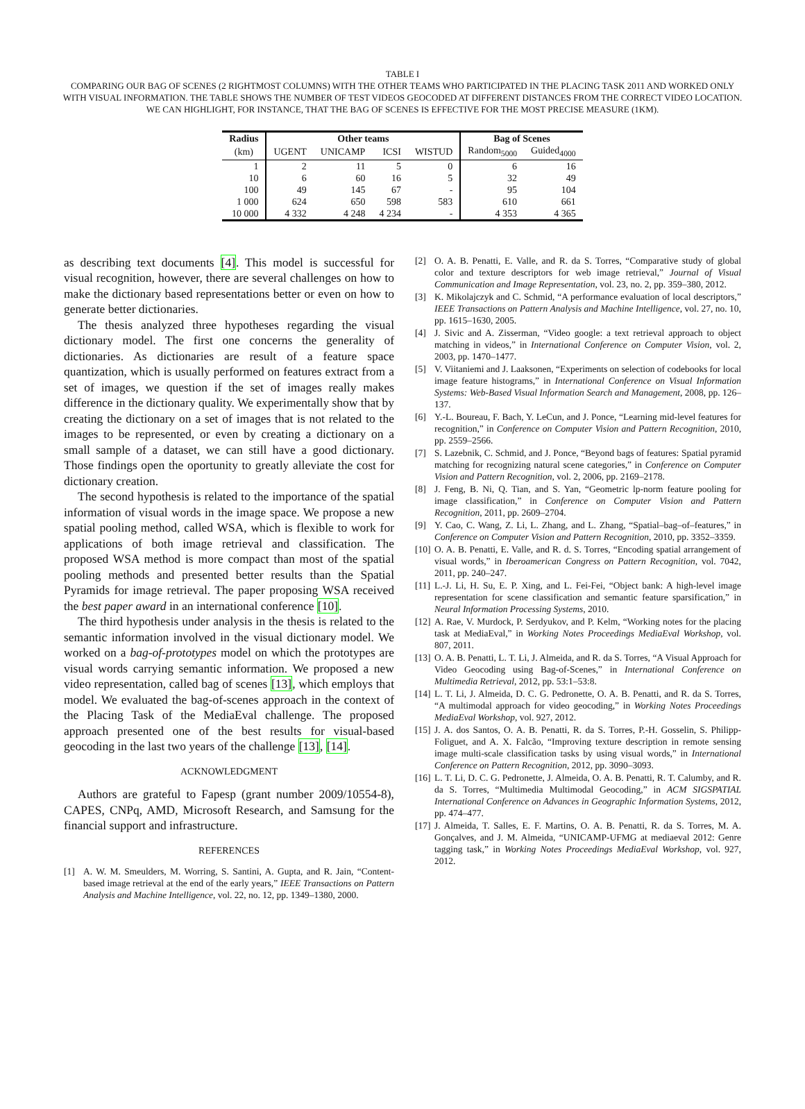TABLE I
COMPARING OUR BAG OF SCENES (2 RIGHTMOST COLUMNS) WITH THE OTHER TEAMS WHO PARTICIPATED IN THE PLACING TASK 2011 AND WORKED ONLY WITH VISUAL INFORMATION. THE TABLE SHOWS THE NUMBER OF TEST VIDEOS GEOCODED AT DIFFERENT DISTANCES FROM THE CORRECT VIDEO LOCATION. WE CAN HIGHLIGHT, FOR INSTANCE, THAT THE BAG OF SCENES IS EFFECTIVE FOR THE MOST PRECISE MEASURE (1KM).
| Radius | Other teams | | | | Bag of Scenes | |
| --- | --- | --- | --- | --- | --- | --- |
| (km) | UGENT | UNICAMP | ICSI | WISTUD | Random<sub>5000</sub> | Guided<sub>4000</sub> |
| 1 | 2 | 11 | 5 | 0 | 6 | 16 |
| 10 | 6 | 60 | 16 | 5 | 32 | 49 |
| 100 | 49 | 145 | 67 | - | 95 | 104 |
| 1 000 | 624 | 650 | 598 | 583 | 610 | 661 |
| 10 000 | 4 332 | 4 248 | 4 234 | - | 4 353 | 4 365 |
as describing text documents [4]. This model is successful for visual recognition, however, there are several challenges on how to make the dictionary based representations better or even on how to generate better dictionaries.
The thesis analyzed three hypotheses regarding the visual dictionary model. The first one concerns the generality of dictionaries. As dictionaries are result of a feature space quantization, which is usually performed on features extract from a set of images, we question if the set of images really makes difference in the dictionary quality. We experimentally show that by creating the dictionary on a set of images that is not related to the images to be represented, or even by creating a dictionary on a small sample of a dataset, we can still have a good dictionary. Those findings open the oportunity to greatly alleviate the cost for dictionary creation.
The second hypothesis is related to the importance of the spatial information of visual words in the image space. We propose a new spatial pooling method, called WSA, which is flexible to work for applications of both image retrieval and classification. The proposed WSA method is more compact than most of the spatial pooling methods and presented better results than the Spatial Pyramids for image retrieval. The paper proposing WSA received the best paper award in an international conference [10].
The third hypothesis under analysis in the thesis is related to the semantic information involved in the visual dictionary model. We worked on a bag-of-prototypes model on which the prototypes are visual words carrying semantic information. We proposed a new video representation, called bag of scenes [13], which employs that model. We evaluated the bag-of-scenes approach in the context of the Placing Task of the MediaEval challenge. The proposed approach presented one of the best results for visual-based geocoding in the last two years of the challenge [13], [14].
ACKNOWLEDGMENT
Authors are grateful to Fapesp (grant number 2009/10554-8), CAPES, CNPq, AMD, Microsoft Research, and Samsung for the financial support and infrastructure.
REFERENCES
[1] A. W. M. Smeulders, M. Worring, S. Santini, A. Gupta, and R. Jain, “Content-based image retrieval at the end of the early years,” IEEE Transactions on Pattern Analysis and Machine Intelligence, vol. 22, no. 12, pp. 1349–1380, 2000.
[2] O. A. B. Penatti, E. Valle, and R. da S. Torres, “Comparative study of global color and texture descriptors for web image retrieval,” Journal of Visual Communication and Image Representation, vol. 23, no. 2, pp. 359–380, 2012.
[3] K. Mikolajczyk and C. Schmid, “A performance evaluation of local descriptors,” IEEE Transactions on Pattern Analysis and Machine Intelligence, vol. 27, no. 10, pp. 1615–1630, 2005.
[4] J. Sivic and A. Zisserman, “Video google: a text retrieval approach to object matching in videos,” in International Conference on Computer Vision, vol. 2, 2003, pp. 1470–1477.
[5] V. Viitaniemi and J. Laaksonen, “Experiments on selection of codebooks for local image feature histograms,” in International Conference on Visual Information Systems: Web-Based Visual Information Search and Management, 2008, pp. 126–137.
[6] Y.-L. Boureau, F. Bach, Y. LeCun, and J. Ponce, “Learning mid-level features for recognition,” in Conference on Computer Vision and Pattern Recognition, 2010, pp. 2559–2566.
[7] S. Lazebnik, C. Schmid, and J. Ponce, “Beyond bags of features: Spatial pyramid matching for recognizing natural scene categories,” in Conference on Computer Vision and Pattern Recognition, vol. 2, 2006, pp. 2169–2178.
[8] J. Feng, B. Ni, Q. Tian, and S. Yan, “Geometric lp-norm feature pooling for image classification,” in Conference on Computer Vision and Pattern Recognition, 2011, pp. 2609–2704.
[9] Y. Cao, C. Wang, Z. Li, L. Zhang, and L. Zhang, “Spatial–bag–of–features,” in Conference on Computer Vision and Pattern Recognition, 2010, pp. 3352–3359.
[10] O. A. B. Penatti, E. Valle, and R. d. S. Torres, “Encoding spatial arrangement of visual words,” in Iberoamerican Congress on Pattern Recognition, vol. 7042, 2011, pp. 240–247.
[11] L.-J. Li, H. Su, E. P. Xing, and L. Fei-Fei, “Object bank: A high-level image representation for scene classification and semantic feature sparsification,” in Neural Information Processing Systems, 2010.
[12] A. Rae, V. Murdock, P. Serdyukov, and P. Kelm, “Working notes for the placing task at MediaEval,” in Working Notes Proceedings MediaEval Workshop, vol. 807, 2011.
[13] O. A. B. Penatti, L. T. Li, J. Almeida, and R. da S. Torres, “A Visual Approach for Video Geocoding using Bag-of-Scenes,” in International Conference on Multimedia Retrieval, 2012, pp. 53:1–53:8.
[14] L. T. Li, J. Almeida, D. C. G. Pedronette, O. A. B. Penatti, and R. da S. Torres, “A multimodal approach for video geocoding,” in Working Notes Proceedings MediaEval Workshop, vol. 927, 2012.
[15] J. A. dos Santos, O. A. B. Penatti, R. da S. Torres, P.-H. Gosselin, S. Philipp-Foliguet, and A. X. Falcão, “Improving texture description in remote sensing image multi-scale classification tasks by using visual words,” in International Conference on Pattern Recognition, 2012, pp. 3090–3093.
[16] L. T. Li, D. C. G. Pedronette, J. Almeida, O. A. B. Penatti, R. T. Calumby, and R. da S. Torres, “Multimedia Multimodal Geocoding,” in ACM SIGSPATIAL International Conference on Advances in Geographic Information Systems, 2012, pp. 474–477.
[17] J. Almeida, T. Salles, E. F. Martins, O. A. B. Penatti, R. da S. Torres, M. A. Gonçalves, and J. M. Almeida, “UNICAMP-UFMG at mediaeval 2012: Genre tagging task,” in Working Notes Proceedings MediaEval Workshop, vol. 927, 2012.